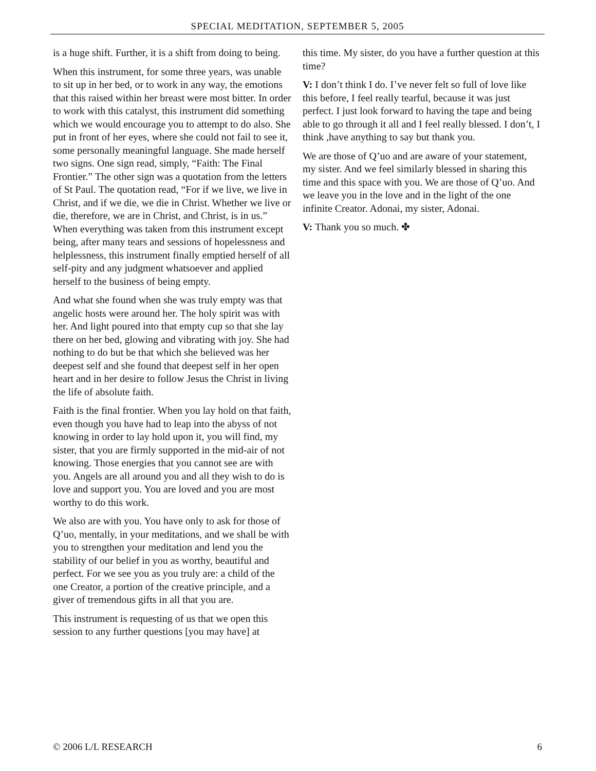SPECIAL MEDITATION, SEPTEMBER 5, 2005
is a huge shift. Further, it is a shift from doing to being.
When this instrument, for some three years, was unable to sit up in her bed, or to work in any way, the emotions that this raised within her breast were most bitter. In order to work with this catalyst, this instrument did something which we would encourage you to attempt to do also. She put in front of her eyes, where she could not fail to see it, some personally meaningful language. She made herself two signs. One sign read, simply, “Faith: The Final Frontier.” The other sign was a quotation from the letters of St Paul. The quotation read, “For if we live, we live in Christ, and if we die, we die in Christ. Whether we live or die, therefore, we are in Christ, and Christ, is in us.” When everything was taken from this instrument except being, after many tears and sessions of hopelessness and helplessness, this instrument finally emptied herself of all self-pity and any judgment whatsoever and applied herself to the business of being empty.
And what she found when she was truly empty was that angelic hosts were around her. The holy spirit was with her. And light poured into that empty cup so that she lay there on her bed, glowing and vibrating with joy. She had nothing to do but be that which she believed was her deepest self and she found that deepest self in her open heart and in her desire to follow Jesus the Christ in living the life of absolute faith.
Faith is the final frontier. When you lay hold on that faith, even though you have had to leap into the abyss of not knowing in order to lay hold upon it, you will find, my sister, that you are firmly supported in the mid-air of not knowing. Those energies that you cannot see are with you. Angels are all around you and all they wish to do is love and support you. You are loved and you are most worthy to do this work.
We also are with you. You have only to ask for those of Q’uo, mentally, in your meditations, and we shall be with you to strengthen your meditation and lend you the stability of our belief in you as worthy, beautiful and perfect. For we see you as you truly are: a child of the one Creator, a portion of the creative principle, and a giver of tremendous gifts in all that you are.
This instrument is requesting of us that we open this session to any further questions [you may have] at
this time. My sister, do you have a further question at this time?
V: I don’t think I do. I’ve never felt so full of love like this before, I feel really tearful, because it was just perfect. I just look forward to having the tape and being able to go through it all and I feel really blessed. I don’t, I think ,have anything to say but thank you.
We are those of Q’uo and are aware of your statement, my sister. And we feel similarly blessed in sharing this time and this space with you. We are those of Q’uo. And we leave you in the love and in the light of the one infinite Creator. Adonai, my sister, Adonai.
V: Thank you so much. ✤
© 2006 L/L RESEARCH 6